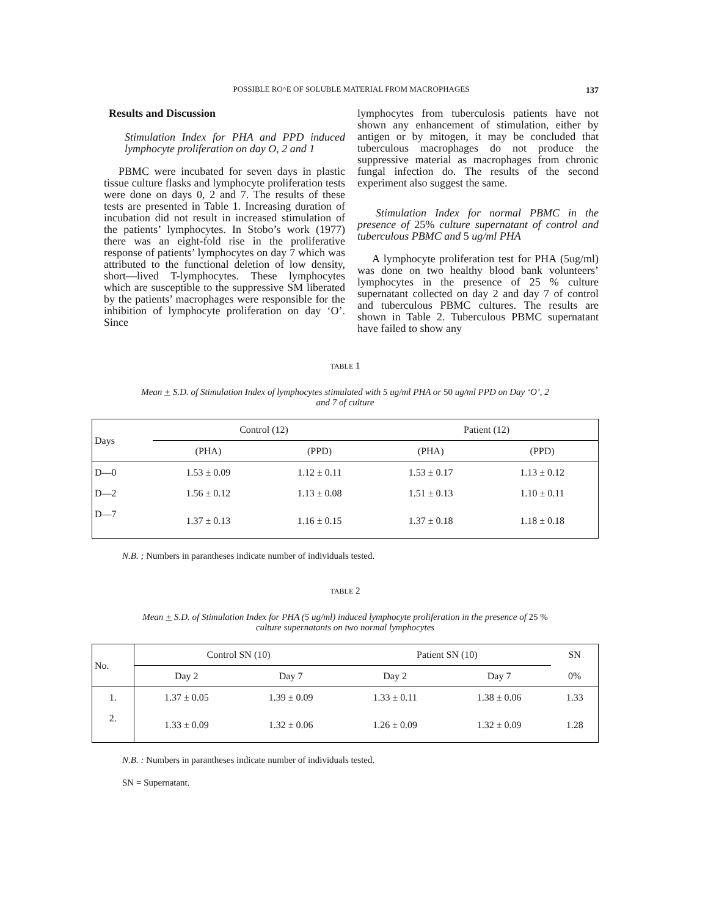POSSIBLE RO^E OF SOLUBLE MATERIAL FROM MACROPHAGES 137
Results and Discussion
Stimulation Index for PHA and PPD induced lymphocyte proliferation on day O, 2 and 1
PBMC were incubated for seven days in plastic tissue culture flasks and lymphocyte proliferation tests were done on days 0, 2 and 7. The results of these tests are presented in Table 1. Increasing duration of incubation did not result in increased stimulation of the patients’ lymphocytes. In Stobo’s work (1977) there was an eight-fold rise in the proliferative response of patients’ lymphocytes on day 7 which was attributed to the functional deletion of low density, short—lived T-lymphocytes. These lymphocytes which are susceptible to the suppressive SM liberated by the patients’ macrophages were responsible for the inhibition of lymphocyte proliferation on day ‘O’. Since
lymphocytes from tuberculosis patients have not shown any enhancement of stimulation, either by antigen or by mitogen, it may be concluded that tuberculous macrophages do not produce the suppressive material as macrophages from chronic fungal infection do. The results of the second experiment also suggest the same.
Stimulation Index for normal PBMC in the presence of 25% culture supernatant of control and tuberculous PBMC and 5 ug/ml PHA
A lymphocyte proliferation test for PHA (5ug/ml) was done on two healthy blood bank volunteers’ lymphocytes in the presence of 25 % culture supernatant collected on day 2 and day 7 of control and tuberculous PBMC cultures. The results are shown in Table 2. Tuberculous PBMC supernatant have failed to show any
TABLE 1
Mean + S.D. of Stimulation Index of lymphocytes stimulated with 5 ug/ml PHA or 50 ug/ml PPD on Day ‘O’, 2
and 7 of culture
| Days | Control (12) | | Patient (12) | |
| --- | --- | --- | --- | --- |
| | (PHA) | (PPD) | (PHA) | (PPD) |
| D—0 | 1.53 ± 0.09 | 1.12 ± 0.11 | 1.53 ± 0.17 | 1.13 ± 0.12 |
| D—2 | 1.56 ± 0.12 | 1.13 ± 0.08 | 1.51 ± 0.13 | 1.10 ± 0.11 |
| D—7 | 1.37 ± 0.13 | 1.16 ± 0.15 | 1.37 ± 0.18 | 1.18 ± 0.18 |
N.B. ; Numbers in parantheses indicate number of individuals tested.
TABLE 2
Mean + S.D. of Stimulation Index for PHA (5 ug/ml) induced lymphocyte proliferation in the presence of 25 %
culture supernatants on two normal lymphocytes
| No. | Control SN (10) | | Patient SN (10) | | SN |
| --- | --- | --- | --- | --- | --- |
| | Day 2 | Day 7 | Day 2 | Day 7 | 0% |
| 1. | 1.37 ± 0.05 | 1.39 ± 0.09 | 1.33 ± 0.11 | 1.38 ± 0.06 | 1.33 |
| 2. | 1.33 ± 0.09 | 1.32 ± 0.06 | 1.26 ± 0.09 | 1.32 ± 0.09 | 1.28 |
N.B. : Numbers in parantheses indicate number of individuals tested.
SN = Supernatant.